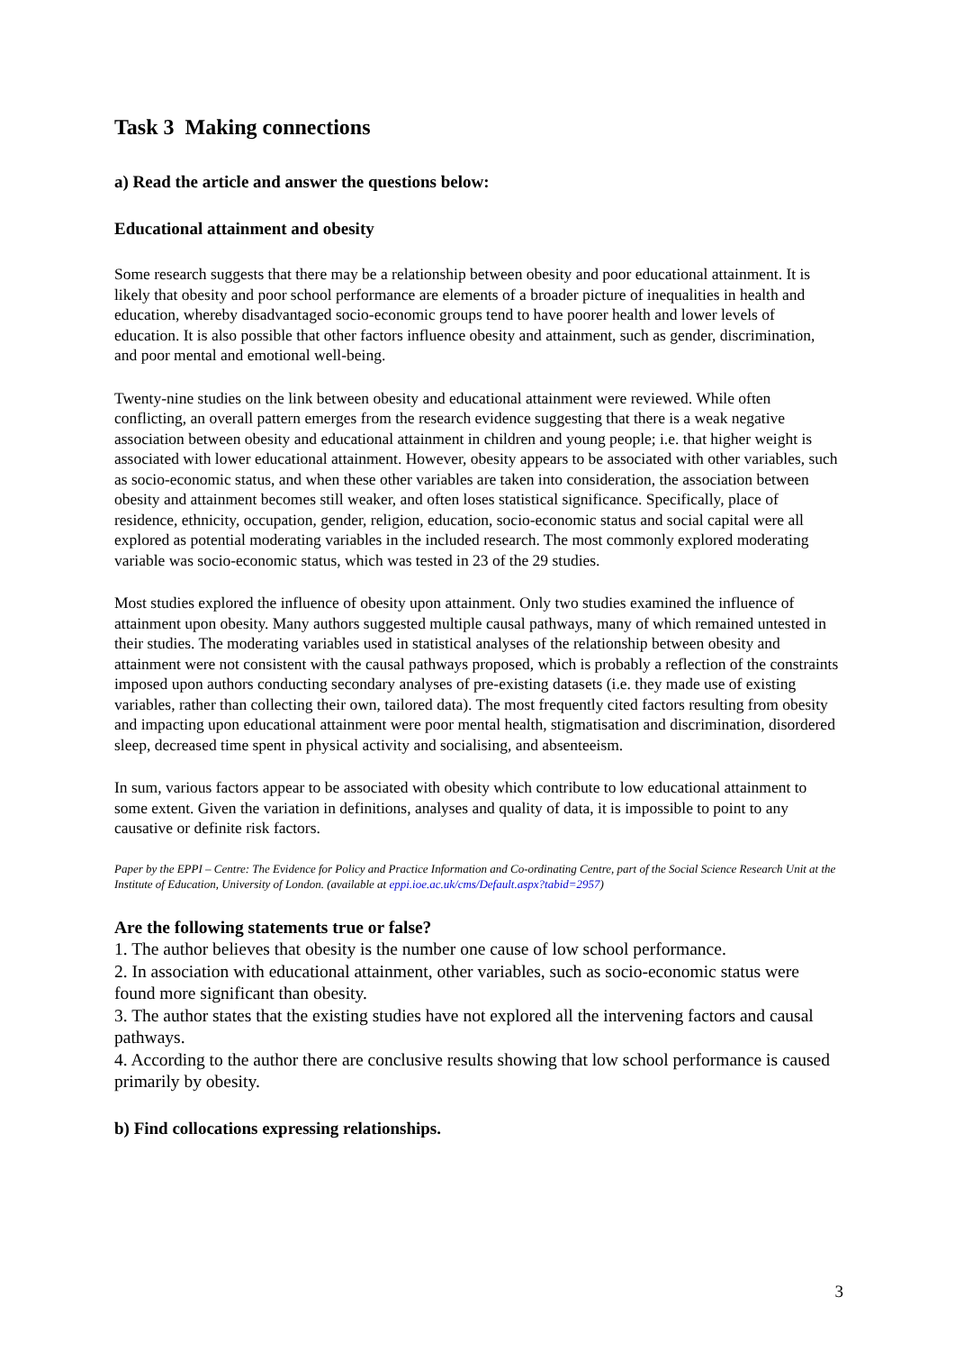Task 3 Making connections
a) Read the article and answer the questions below:
Educational attainment and obesity
Some research suggests that there may be a relationship between obesity and poor educational attainment. It is likely that obesity and poor school performance are elements of a broader picture of inequalities in health and education, whereby disadvantaged socio-economic groups tend to have poorer health and lower levels of education. It is also possible that other factors influence obesity and attainment, such as gender, discrimination, and poor mental and emotional well-being.
Twenty-nine studies on the link between obesity and educational attainment were reviewed. While often conflicting, an overall pattern emerges from the research evidence suggesting that there is a weak negative association between obesity and educational attainment in children and young people; i.e. that higher weight is associated with lower educational attainment. However, obesity appears to be associated with other variables, such as socio-economic status, and when these other variables are taken into consideration, the association between obesity and attainment becomes still weaker, and often loses statistical significance. Specifically, place of residence, ethnicity, occupation, gender, religion, education, socio-economic status and social capital were all explored as potential moderating variables in the included research. The most commonly explored moderating variable was socio-economic status, which was tested in 23 of the 29 studies.
Most studies explored the influence of obesity upon attainment. Only two studies examined the influence of attainment upon obesity. Many authors suggested multiple causal pathways, many of which remained untested in their studies. The moderating variables used in statistical analyses of the relationship between obesity and attainment were not consistent with the causal pathways proposed, which is probably a reflection of the constraints imposed upon authors conducting secondary analyses of pre-existing datasets (i.e. they made use of existing variables, rather than collecting their own, tailored data). The most frequently cited factors resulting from obesity and impacting upon educational attainment were poor mental health, stigmatisation and discrimination, disordered sleep, decreased time spent in physical activity and socialising, and absenteeism.
In sum, various factors appear to be associated with obesity which contribute to low educational attainment to some extent. Given the variation in definitions, analyses and quality of data, it is impossible to point to any causative or definite risk factors.
Paper by the EPPI – Centre: The Evidence for Policy and Practice Information and Co-ordinating Centre, part of the Social Science Research Unit at the Institute of Education, University of London. (available at eppi.ioe.ac.uk/cms/Default.aspx?tabid=2957)
Are the following statements true or false?
1. The author believes that obesity is the number one cause of low school performance.
2. In association with educational attainment, other variables, such as socio-economic status were found more significant than obesity.
3. The author states that the existing studies have not explored all the intervening factors and causal pathways.
4. According to the author there are conclusive results showing that low school performance is caused primarily by obesity.
b) Find collocations expressing relationships.
3